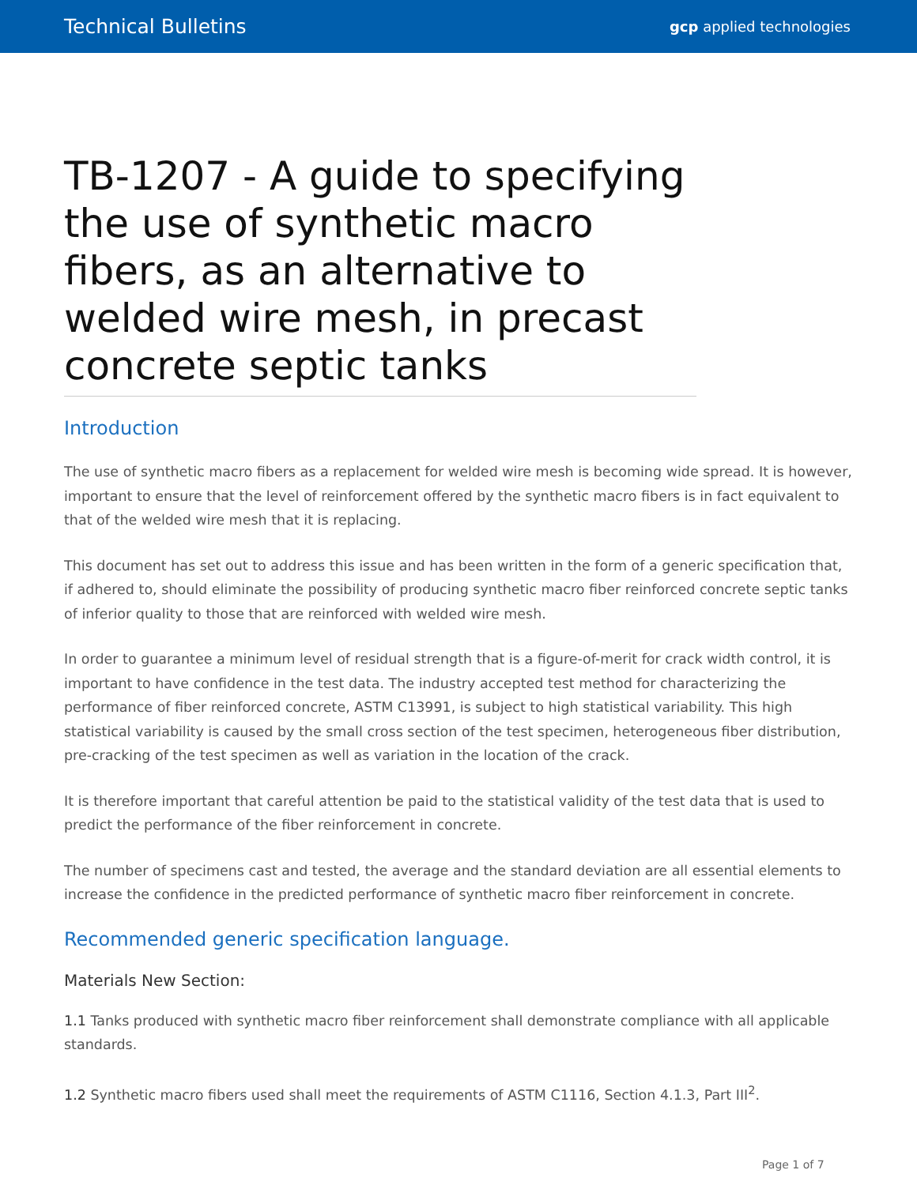Technical Bulletins gcp applied technologies
TB-1207 - A guide to specifying the use of synthetic macro fibers, as an alternative to welded wire mesh, in precast concrete septic tanks
Introduction
The use of synthetic macro fibers as a replacement for welded wire mesh is becoming wide spread. It is however, important to ensure that the level of reinforcement offered by the synthetic macro fibers is in fact equivalent to that of the welded wire mesh that it is replacing.
This document has set out to address this issue and has been written in the form of a generic specification that, if adhered to, should eliminate the possibility of producing synthetic macro fiber reinforced concrete septic tanks of inferior quality to those that are reinforced with welded wire mesh.
In order to guarantee a minimum level of residual strength that is a figure-of-merit for crack width control, it is important to have confidence in the test data. The industry accepted test method for characterizing the performance of fiber reinforced concrete, ASTM C13991, is subject to high statistical variability. This high statistical variability is caused by the small cross section of the test specimen, heterogeneous fiber distribution, pre-cracking of the test specimen as well as variation in the location of the crack.
It is therefore important that careful attention be paid to the statistical validity of the test data that is used to predict the performance of the fiber reinforcement in concrete.
The number of specimens cast and tested, the average and the standard deviation are all essential elements to increase the confidence in the predicted performance of synthetic macro fiber reinforcement in concrete.
Recommended generic specification language.
Materials New Section:
1.1 Tanks produced with synthetic macro fiber reinforcement shall demonstrate compliance with all applicable standards.
1.2 Synthetic macro fibers used shall meet the requirements of ASTM C1116, Section 4.1.3, Part III<sup>2</sup>.
Page 1 of 7